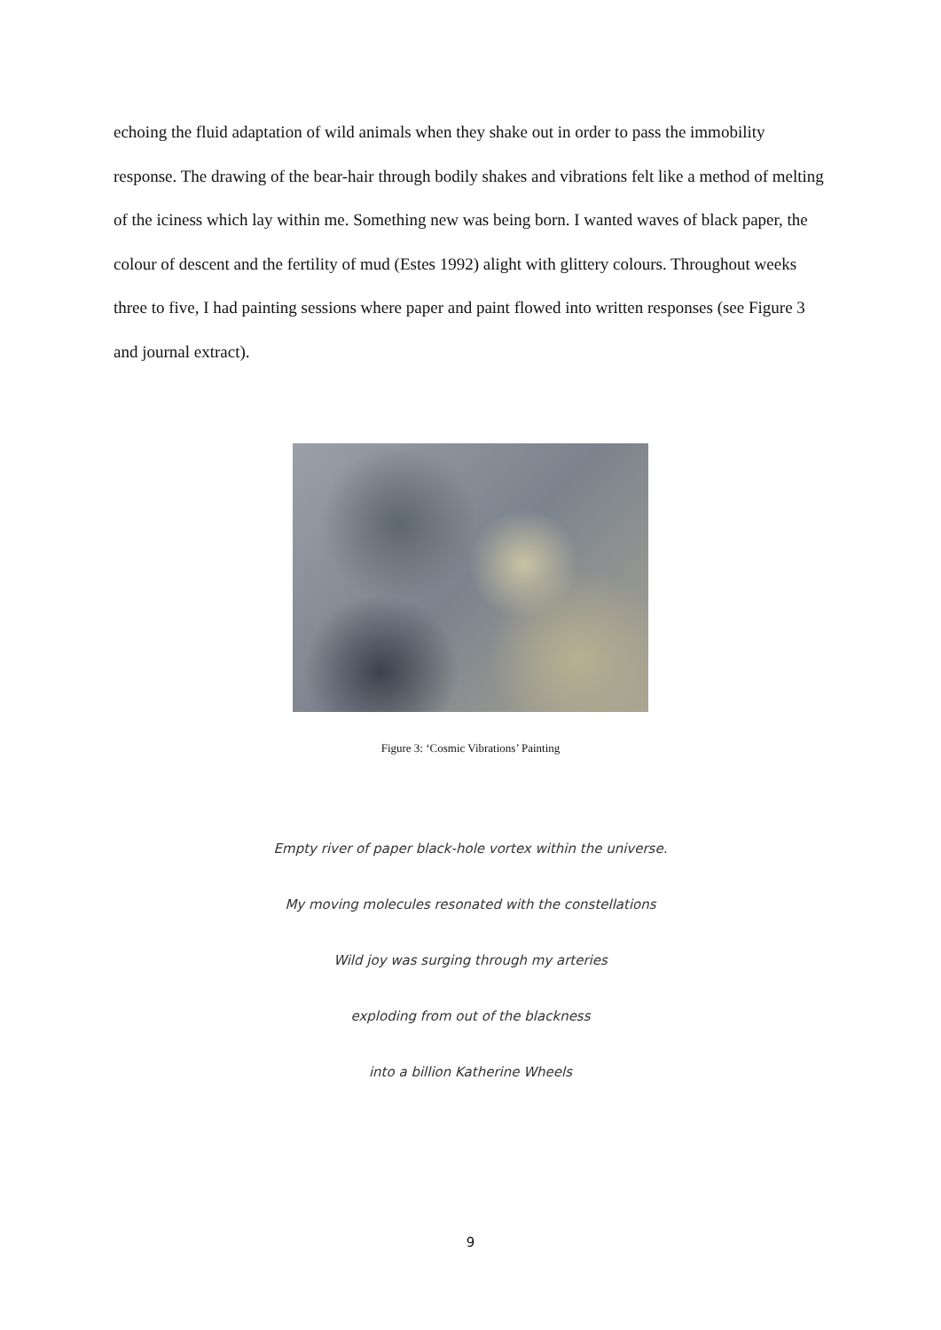echoing the fluid adaptation of wild animals when they shake out in order to pass the immobility response. The drawing of the bear-hair through bodily shakes and vibrations felt like a method of melting of the iciness which lay within me. Something new was being born. I wanted waves of black paper, the colour of descent and the fertility of mud (Estes 1992) alight with glittery colours. Throughout weeks three to five, I had painting sessions where paper and paint flowed into written responses (see Figure 3 and journal extract).
Figure 3: ‘Cosmic Vibrations’ Painting
Empty river of paper black-hole vortex within the universe.
My moving molecules resonated with the constellations
Wild joy was surging through my arteries
exploding from out of the blackness
into a billion Katherine Wheels
9